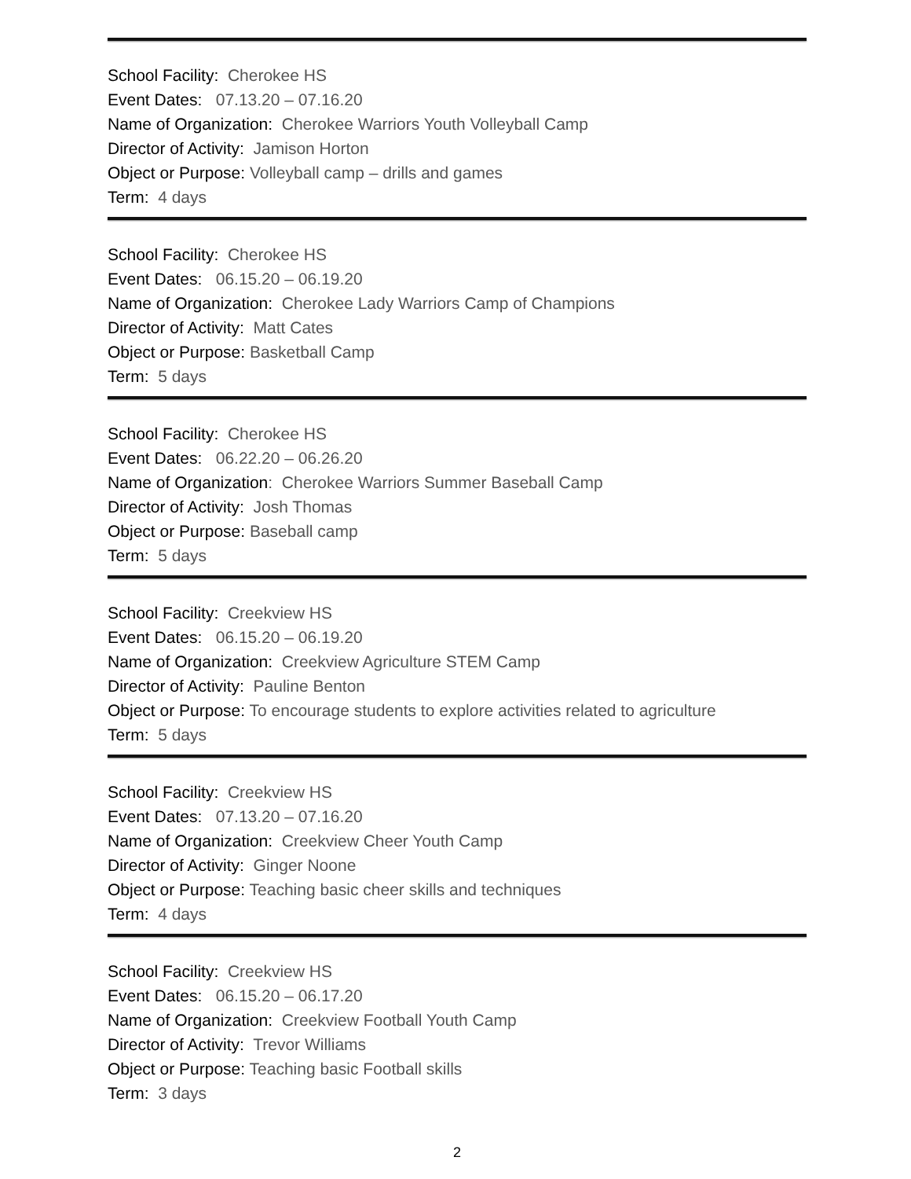School Facility: Cherokee HS
Event Dates: 07.13.20 – 07.16.20
Name of Organization: Cherokee Warriors Youth Volleyball Camp
Director of Activity: Jamison Horton
Object or Purpose: Volleyball camp – drills and games
Term: 4 days
School Facility: Cherokee HS
Event Dates: 06.15.20 – 06.19.20
Name of Organization: Cherokee Lady Warriors Camp of Champions
Director of Activity: Matt Cates
Object or Purpose: Basketball Camp
Term: 5 days
School Facility: Cherokee HS
Event Dates: 06.22.20 – 06.26.20
Name of Organization: Cherokee Warriors Summer Baseball Camp
Director of Activity: Josh Thomas
Object or Purpose: Baseball camp
Term: 5 days
School Facility: Creekview HS
Event Dates: 06.15.20 – 06.19.20
Name of Organization: Creekview Agriculture STEM Camp
Director of Activity: Pauline Benton
Object or Purpose: To encourage students to explore activities related to agriculture
Term: 5 days
School Facility: Creekview HS
Event Dates: 07.13.20 – 07.16.20
Name of Organization: Creekview Cheer Youth Camp
Director of Activity: Ginger Noone
Object or Purpose: Teaching basic cheer skills and techniques
Term: 4 days
School Facility: Creekview HS
Event Dates: 06.15.20 – 06.17.20
Name of Organization: Creekview Football Youth Camp
Director of Activity: Trevor Williams
Object or Purpose: Teaching basic Football skills
Term: 3 days
2